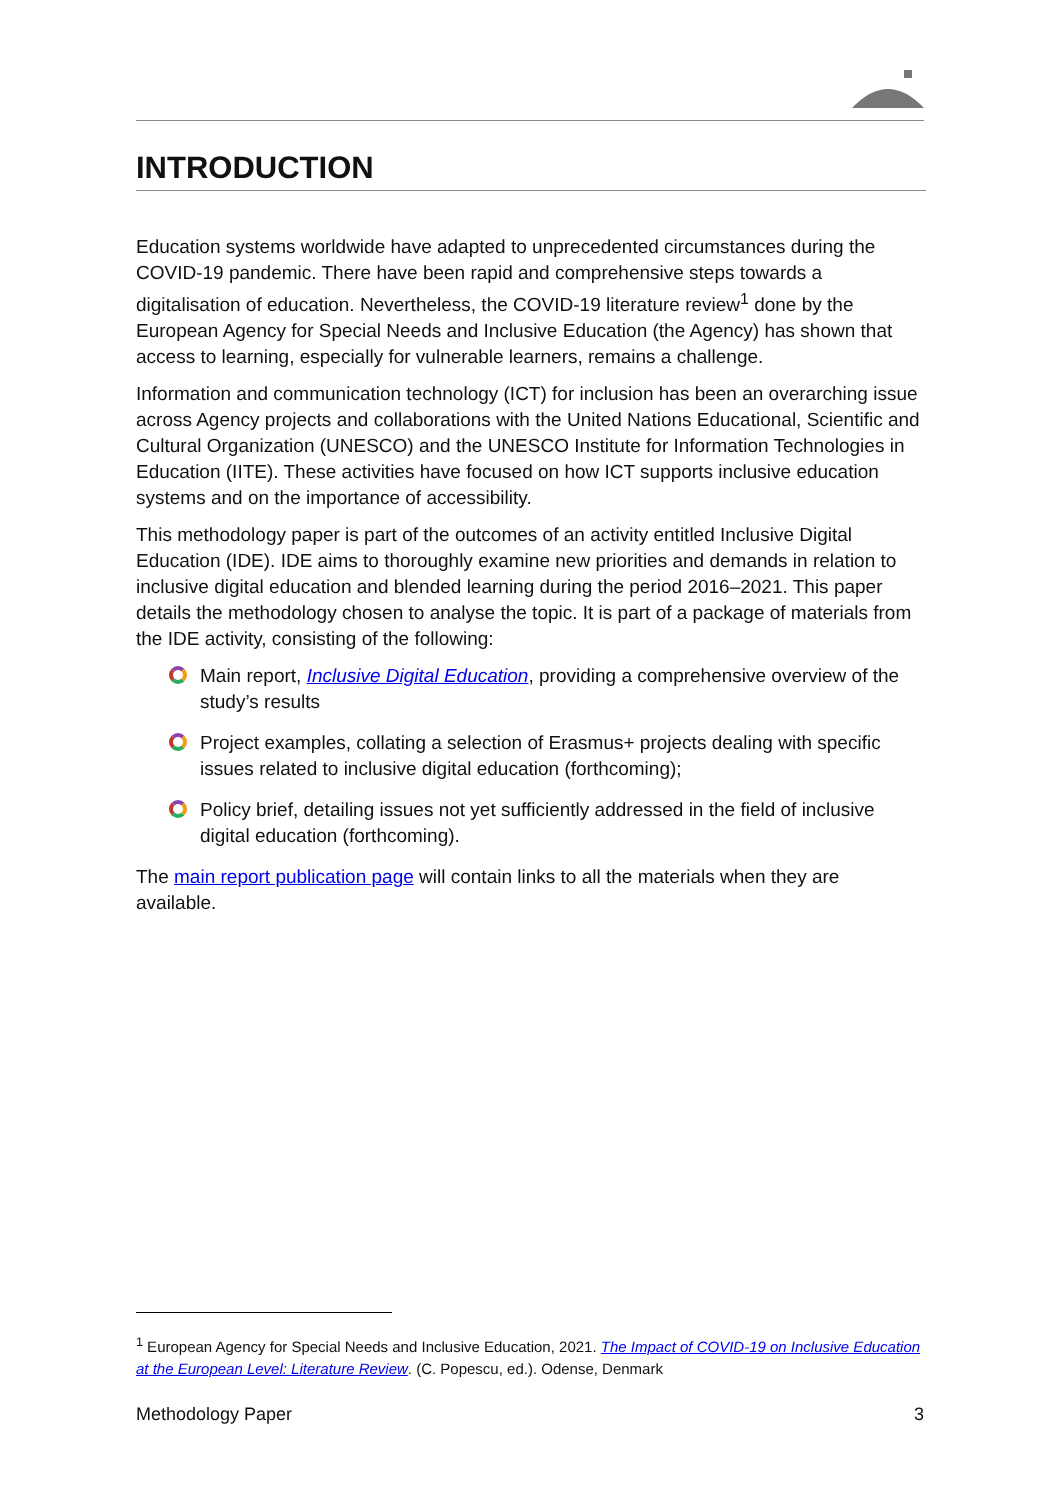INTRODUCTION
Education systems worldwide have adapted to unprecedented circumstances during the COVID-19 pandemic. There have been rapid and comprehensive steps towards a digitalisation of education. Nevertheless, the COVID-19 literature review<sup>1</sup> done by the European Agency for Special Needs and Inclusive Education (the Agency) has shown that access to learning, especially for vulnerable learners, remains a challenge.
Information and communication technology (ICT) for inclusion has been an overarching issue across Agency projects and collaborations with the United Nations Educational, Scientific and Cultural Organization (UNESCO) and the UNESCO Institute for Information Technologies in Education (IITE). These activities have focused on how ICT supports inclusive education systems and on the importance of accessibility.
This methodology paper is part of the outcomes of an activity entitled Inclusive Digital Education (IDE). IDE aims to thoroughly examine new priorities and demands in relation to inclusive digital education and blended learning during the period 2016–2021. This paper details the methodology chosen to analyse the topic. It is part of a package of materials from the IDE activity, consisting of the following:
Main report, Inclusive Digital Education, providing a comprehensive overview of the study’s results
Project examples, collating a selection of Erasmus+ projects dealing with specific issues related to inclusive digital education (forthcoming);
Policy brief, detailing issues not yet sufficiently addressed in the field of inclusive digital education (forthcoming).
The main report publication page will contain links to all the materials when they are available.
<sup>1</sup> European Agency for Special Needs and Inclusive Education, 2021. The Impact of COVID-19 on Inclusive Education at the European Level: Literature Review. (C. Popescu, ed.). Odense, Denmark
Methodology Paper 3